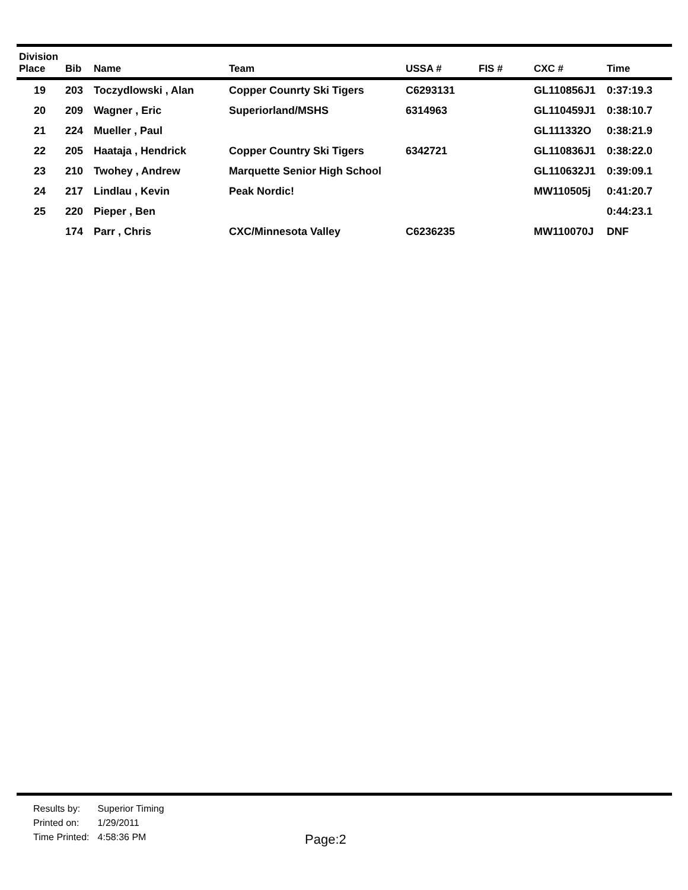| Division Place | Bib | Name | Team | USSA # | FIS # | CXC # | Time |
| --- | --- | --- | --- | --- | --- | --- | --- |
| 19 | 203 | Toczydlowski , Alan | Copper Counrty Ski Tigers | C6293131 | | GL110856J1 | 0:37:19.3 |
| 20 | 209 | Wagner , Eric | Superiorland/MSHS | 6314963 | | GL110459J1 | 0:38:10.7 |
| 21 | 224 | Mueller , Paul | | | | GL111332O | 0:38:21.9 |
| 22 | 205 | Haataja , Hendrick | Copper Country Ski Tigers | 6342721 | | GL110836J1 | 0:38:22.0 |
| 23 | 210 | Twohey , Andrew | Marquette Senior High School | | | GL110632J1 | 0:39:09.1 |
| 24 | 217 | Lindlau , Kevin | Peak Nordic! | | | MW110505j | 0:41:20.7 |
| 25 | 220 | Pieper , Ben | | | | | 0:44:23.1 |
| | 174 | Parr , Chris | CXC/Minnesota Valley | C6236235 | | MW110070J | DNF |
| Results by: | Superior Timing |
| Printed on: | 1/29/2011 |
| Time Printed: | 4:58:36 PM |
Page:2